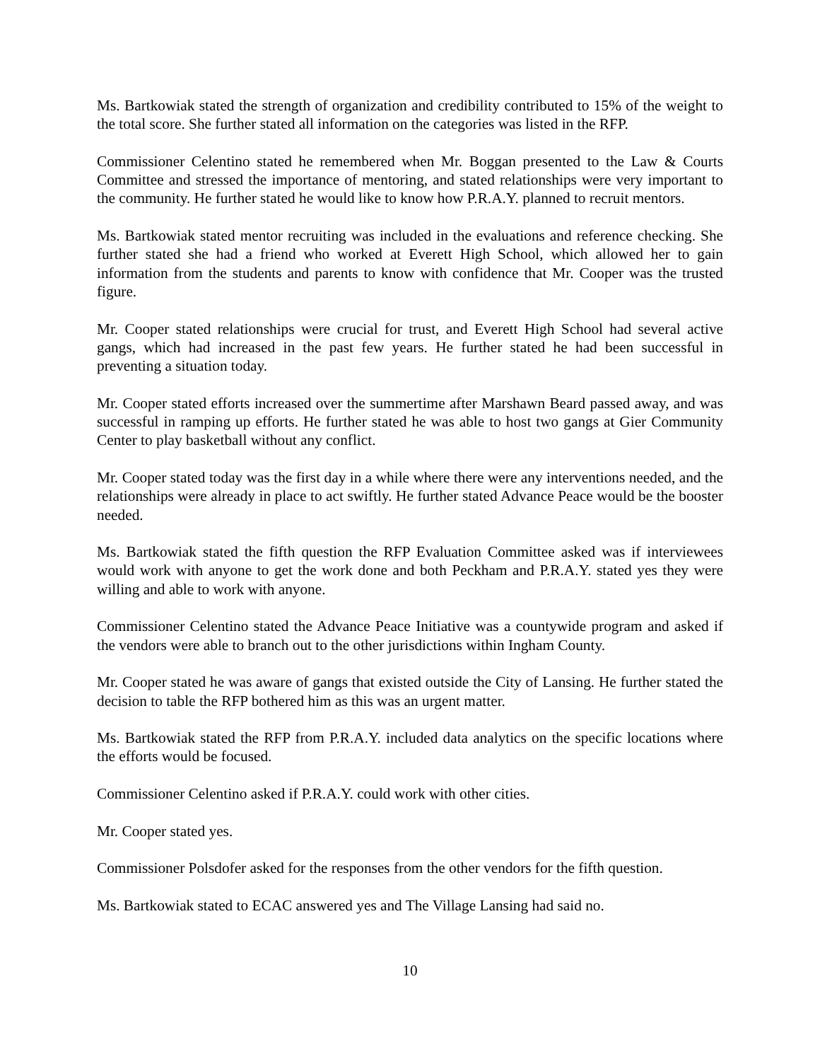Ms. Bartkowiak stated the strength of organization and credibility contributed to 15% of the weight to the total score. She further stated all information on the categories was listed in the RFP.
Commissioner Celentino stated he remembered when Mr. Boggan presented to the Law & Courts Committee and stressed the importance of mentoring, and stated relationships were very important to the community. He further stated he would like to know how P.R.A.Y. planned to recruit mentors.
Ms. Bartkowiak stated mentor recruiting was included in the evaluations and reference checking. She further stated she had a friend who worked at Everett High School, which allowed her to gain information from the students and parents to know with confidence that Mr. Cooper was the trusted figure.
Mr. Cooper stated relationships were crucial for trust, and Everett High School had several active gangs, which had increased in the past few years. He further stated he had been successful in preventing a situation today.
Mr. Cooper stated efforts increased over the summertime after Marshawn Beard passed away, and was successful in ramping up efforts. He further stated he was able to host two gangs at Gier Community Center to play basketball without any conflict.
Mr. Cooper stated today was the first day in a while where there were any interventions needed, and the relationships were already in place to act swiftly. He further stated Advance Peace would be the booster needed.
Ms. Bartkowiak stated the fifth question the RFP Evaluation Committee asked was if interviewees would work with anyone to get the work done and both Peckham and P.R.A.Y. stated yes they were willing and able to work with anyone.
Commissioner Celentino stated the Advance Peace Initiative was a countywide program and asked if the vendors were able to branch out to the other jurisdictions within Ingham County.
Mr. Cooper stated he was aware of gangs that existed outside the City of Lansing. He further stated the decision to table the RFP bothered him as this was an urgent matter.
Ms. Bartkowiak stated the RFP from P.R.A.Y. included data analytics on the specific locations where the efforts would be focused.
Commissioner Celentino asked if P.R.A.Y. could work with other cities.
Mr. Cooper stated yes.
Commissioner Polsdofer asked for the responses from the other vendors for the fifth question.
Ms. Bartkowiak stated to ECAC answered yes and The Village Lansing had said no.
10